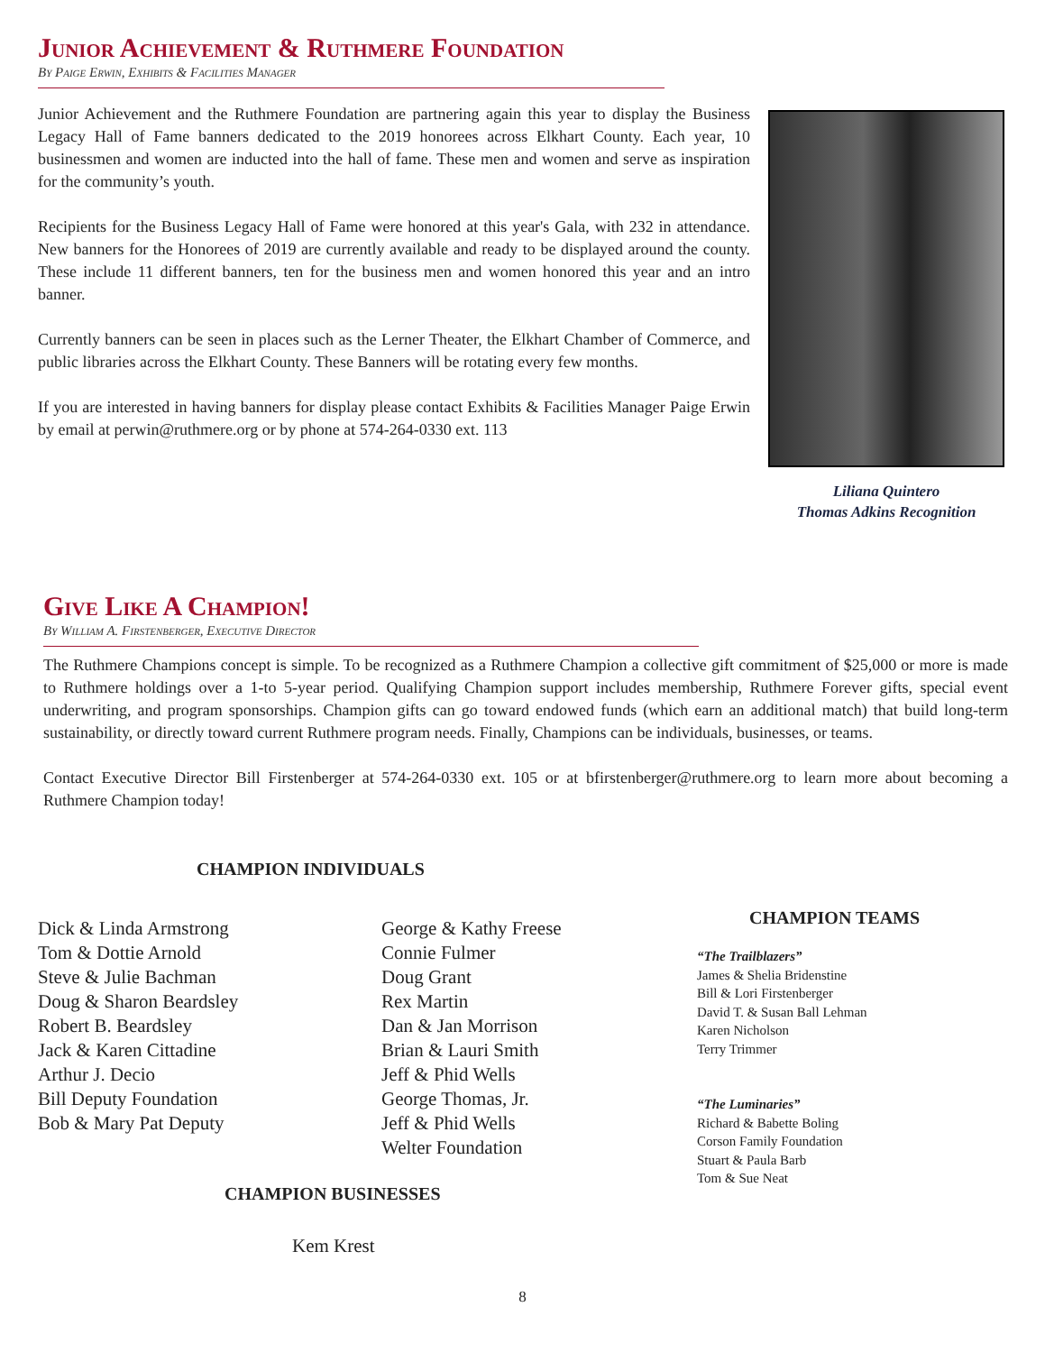Junior Achievement & Ruthmere Foundation
By Paige Erwin, Exhibits & Facilities Manager
Junior Achievement and the Ruthmere Foundation are partnering again this year to display the Business Legacy Hall of Fame banners dedicated to the 2019 honorees across Elkhart County. Each year, 10 businessmen and women are inducted into the hall of fame. These men and women and serve as inspiration for the community’s youth.
Recipients for the Business Legacy Hall of Fame were honored at this year's Gala, with 232 in attendance. New banners for the Honorees of 2019 are currently available and ready to be displayed around the county. These include 11 different banners, ten for the business men and women honored this year and an intro banner.
Currently banners can be seen in places such as the Lerner Theater, the Elkhart Chamber of Commerce, and public libraries across the Elkhart County. These Banners will be rotating every few months.
If you are interested in having banners for display please contact Exhibits & Facilities Manager Paige Erwin by email at perwin@ruthmere.org or by phone at 574-264-0330 ext. 113
Liliana Quintero
Thomas Adkins Recognition
Give Like A Champion!
By William A. Firstenberger, Executive Director
The Ruthmere Champions concept is simple. To be recognized as a Ruthmere Champion a collective gift commitment of $25,000 or more is made to Ruthmere holdings over a 1-to 5-year period. Qualifying Champion support includes membership, Ruthmere Forever gifts, special event underwriting, and program sponsorships. Champion gifts can go toward endowed funds (which earn an additional match) that build long-term sustainability, or directly toward current Ruthmere program needs. Finally, Champions can be individuals, businesses, or teams.
Contact Executive Director Bill Firstenberger at 574-264-0330 ext. 105 or at bfirstenberger@ruthmere.org to learn more about becoming a Ruthmere Champion today!
CHAMPION INDIVIDUALS
Dick & Linda Armstrong
Tom & Dottie Arnold
Steve & Julie Bachman
Doug & Sharon Beardsley
Robert B. Beardsley
Jack & Karen Cittadine
Arthur J. Decio
Bill Deputy Foundation
Bob & Mary Pat Deputy
George & Kathy Freese
Connie Fulmer
Doug Grant
Rex Martin
Dan & Jan Morrison
Brian & Lauri Smith
Jeff & Phid Wells
George Thomas, Jr.
Jeff & Phid Wells
Welter Foundation
CHAMPION BUSINESSES
Kem Krest
CHAMPION TEAMS
“The Trailblazers”
James & Shelia Bridenstine
Bill & Lori Firstenberger
David T. & Susan Ball Lehman
Karen Nicholson
Terry Trimmer
“The Luminaries”
Richard & Babette Boling
Corson Family Foundation
Stuart & Paula Barb
Tom & Sue Neat
8